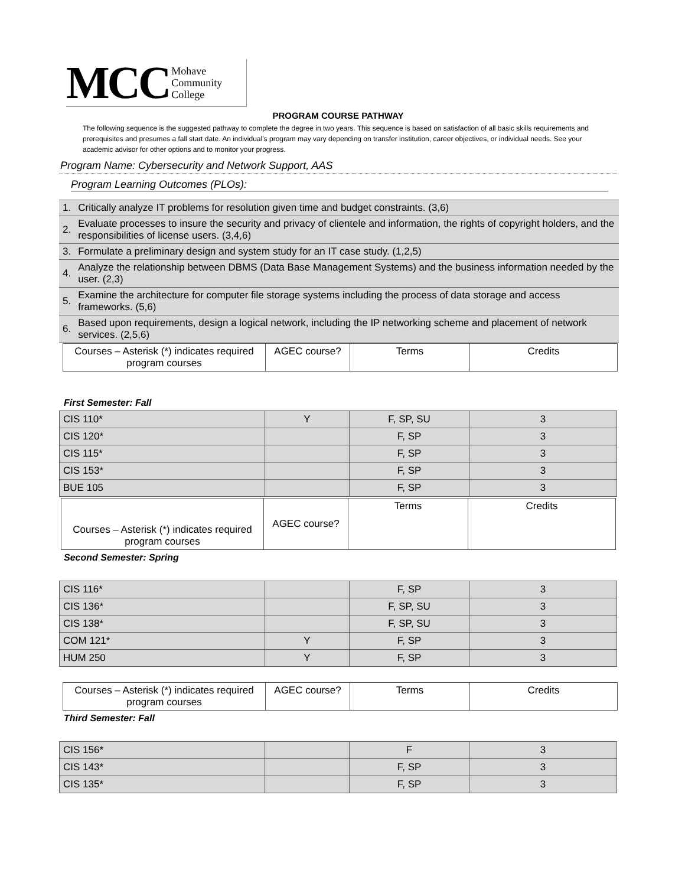MCC Mohave
Community
College
PROGRAM COURSE PATHWAY
The following sequence is the suggested pathway to complete the degree in two years. This sequence is based on satisfaction of all basic skills requirements and prerequisites and presumes a fall start date. An individual’s program may vary depending on transfer institution, career objectives, or individual needs. See your academic advisor for other options and to monitor your progress.
Program Name: Cybersecurity and Network Support, AAS
Program Learning Outcomes (PLOs):
| 1. | Critically analyze IT problems for resolution given time and budget constraints. (3,6) |
| 2. | Evaluate processes to insure the security and privacy of clientele and information, the rights of copyright holders, and the responsibilities of license users. (3,4,6) |
| 3. | Formulate a preliminary design and system study for an IT case study. (1,2,5) |
| 4. | Analyze the relationship between DBMS (Data Base Management Systems) and the business information needed by the user. (2,3) |
| 5. | Examine the architecture for computer file storage systems including the process of data storage and access frameworks. (5,6) |
| 6. | Based upon requirements, design a logical network, including the IP networking scheme and placement of network services. (2,5,6) |
| Courses – Asterisk (*) indicates required program courses | AGEC course? | Terms | Credits |
First Semester: Fall
| CIS 110* | Y | F, SP, SU | 3 |
| CIS 120* | | F, SP | 3 |
| CIS 115* | | F, SP | 3 |
| CIS 153* | | F, SP | 3 |
| BUE 105 | | F, SP | 3 |
| Courses – Asterisk (*) indicates required program courses | AGEC course? | Terms | Credits |
Second Semester: Spring
| CIS 116* | | F, SP | 3 |
| CIS 136* | | F, SP, SU | 3 |
| CIS 138* | | F, SP, SU | 3 |
| COM 121* | Y | F, SP | 3 |
| HUM 250 | Y | F, SP | 3 |
| Courses – Asterisk (*) indicates required program courses | AGEC course? | Terms | Credits |
Third Semester: Fall
| CIS 156* | | F | 3 |
| CIS 143* | | F, SP | 3 |
| CIS 135* | | F, SP | 3 |